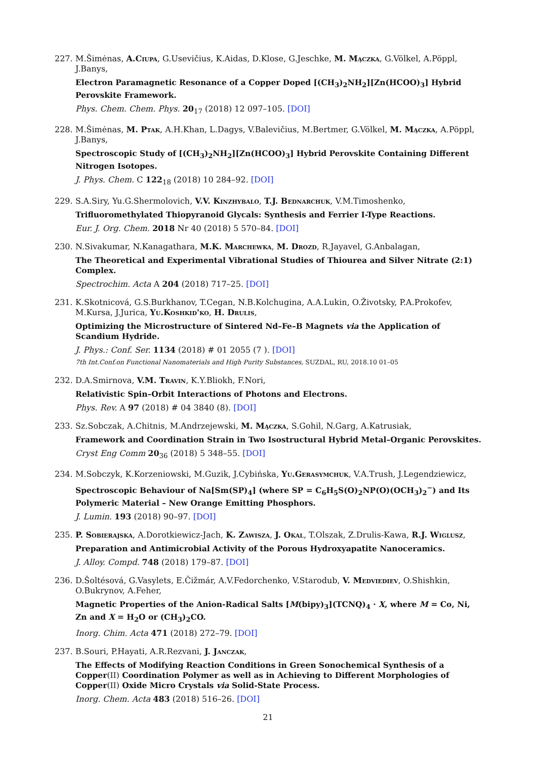227. M.Šimėnas, A.Ciupa, G.Usevičius, K.Aidas, D.Klose, G.Jeschke, M. Mączka, G.Völkel, A.Pöppl, J.Banys,
Electron Paramagnetic Resonance of a Copper Doped [(CH<sub>3</sub>)<sub>2</sub>NH<sub>2</sub>][Zn(HCOO)<sub>3</sub>] Hybrid Perovskite Framework.
Phys. Chem. Chem. Phys. 20<sub>17</sub> (2018) 12 097–105. [DOI]
228. M.Šimėnas, M. Ptak, A.H.Khan, L.Dagys, V.Balevičius, M.Bertmer, G.Völkel, M. Mączka, A.Pöppl, J.Banys,
Spectroscopic Study of [(CH<sub>3</sub>)<sub>2</sub>NH<sub>2</sub>][Zn(HCOO)<sub>3</sub>] Hybrid Perovskite Containing Different Nitrogen Isotopes.
J. Phys. Chem. C 122<sub>18</sub> (2018) 10 284–92. [DOI]
229. S.A.Siry, Yu.G.Shermolovich, V.V. Kinzhybalo, T.J. Bednarchuk, V.M.Timoshenko,
Trifluoromethylated Thiopyranoid Glycals: Synthesis and Ferrier I-Type Reactions.
Eur. J. Org. Chem. 2018 Nr 40 (2018) 5 570–84. [DOI]
230. N.Sivakumar, N.Kanagathara, M.K. Marchewka, M. Drozd, R.Jayavel, G.Anbalagan,
The Theoretical and Experimental Vibrational Studies of Thiourea and Silver Nitrate (2:1) Complex.
Spectrochim. Acta A 204 (2018) 717–25. [DOI]
231. K.Skotnicová, G.S.Burkhanov, T.Cegan, N.B.Kolchugina, A.A.Lukin, O.Životsky, P.A.Prokofev, M.Kursa, J.Jurica, Yu.Koshkid'ko, H. Drulis,
Optimizing the Microstructure of Sintered Nd–Fe–B Magnets via the Application of Scandium Hydride.
J. Phys.: Conf. Ser. 1134 (2018) # 01 2055 (7 ). [DOI]
7th Int.Conf.on Functional Nanomaterials and High Purity Substances, SUZDAL, RU, 2018.10 01–05
232. D.A.Smirnova, V.M. Travin, K.Y.Bliokh, F.Nori,
Relativistic Spin–Orbit Interactions of Photons and Electrons.
Phys. Rev. A 97 (2018) # 04 3840 (8). [DOI]
233. Sz.Sobczak, A.Chitnis, M.Andrzejewski, M. Mączka, S.Gohil, N.Garg, A.Katrusiak,
Framework and Coordination Strain in Two Isostructural Hybrid Metal–Organic Perovskites.
Cryst Eng Comm 20<sub>36</sub> (2018) 5 348–55. [DOI]
234. M.Sobczyk, K.Korzeniowski, M.Guzik, J.Cybińska, Yu.Gerasymchuk, V.A.Trush, J.Legendziewicz,
Spectroscopic Behaviour of Na[Sm(SP)<sub>4</sub>] (where SP = C<sub>6</sub>H<sub>5</sub>S(O)<sub>2</sub>NP(O)(OCH<sub>3</sub>)<sub>2</sub><sup>−</sup>) and Its Polymeric Material – New Orange Emitting Phosphors.
J. Lumin. 193 (2018) 90–97. [DOI]
235. P. Sobierajska, A.Dorotkiewicz-Jach, K. Zawisza, J. Okal, T.Olszak, Z.Drulis-Kawa, R.J. Wiglusz,
Preparation and Antimicrobial Activity of the Porous Hydroxyapatite Nanoceramics.
J. Alloy. Compd. 748 (2018) 179–87. [DOI]
236. D.Šoltésová, G.Vasylets, E.Čižmár, A.V.Fedorchenko, V.Starodub, V. Medviediev, O.Shishkin, O.Bukrynov, A.Feher,
Magnetic Properties of the Anion-Radical Salts [M(bipy)<sub>3</sub>](TCNQ)<sub>4</sub> · X, where M = Co, Ni, Zn and X = H<sub>2</sub>O or (CH<sub>3</sub>)<sub>2</sub>CO.
Inorg. Chim. Acta 471 (2018) 272–79. [DOI]
237. B.Souri, P.Hayati, A.R.Rezvani, J. Janczak,
The Effects of Modifying Reaction Conditions in Green Sonochemical Synthesis of a Copper(II) Coordination Polymer as well as in Achieving to Different Morphologies of Copper(II) Oxide Micro Crystals via Solid-State Process.
Inorg. Chem. Acta 483 (2018) 516–26. [DOI]
21